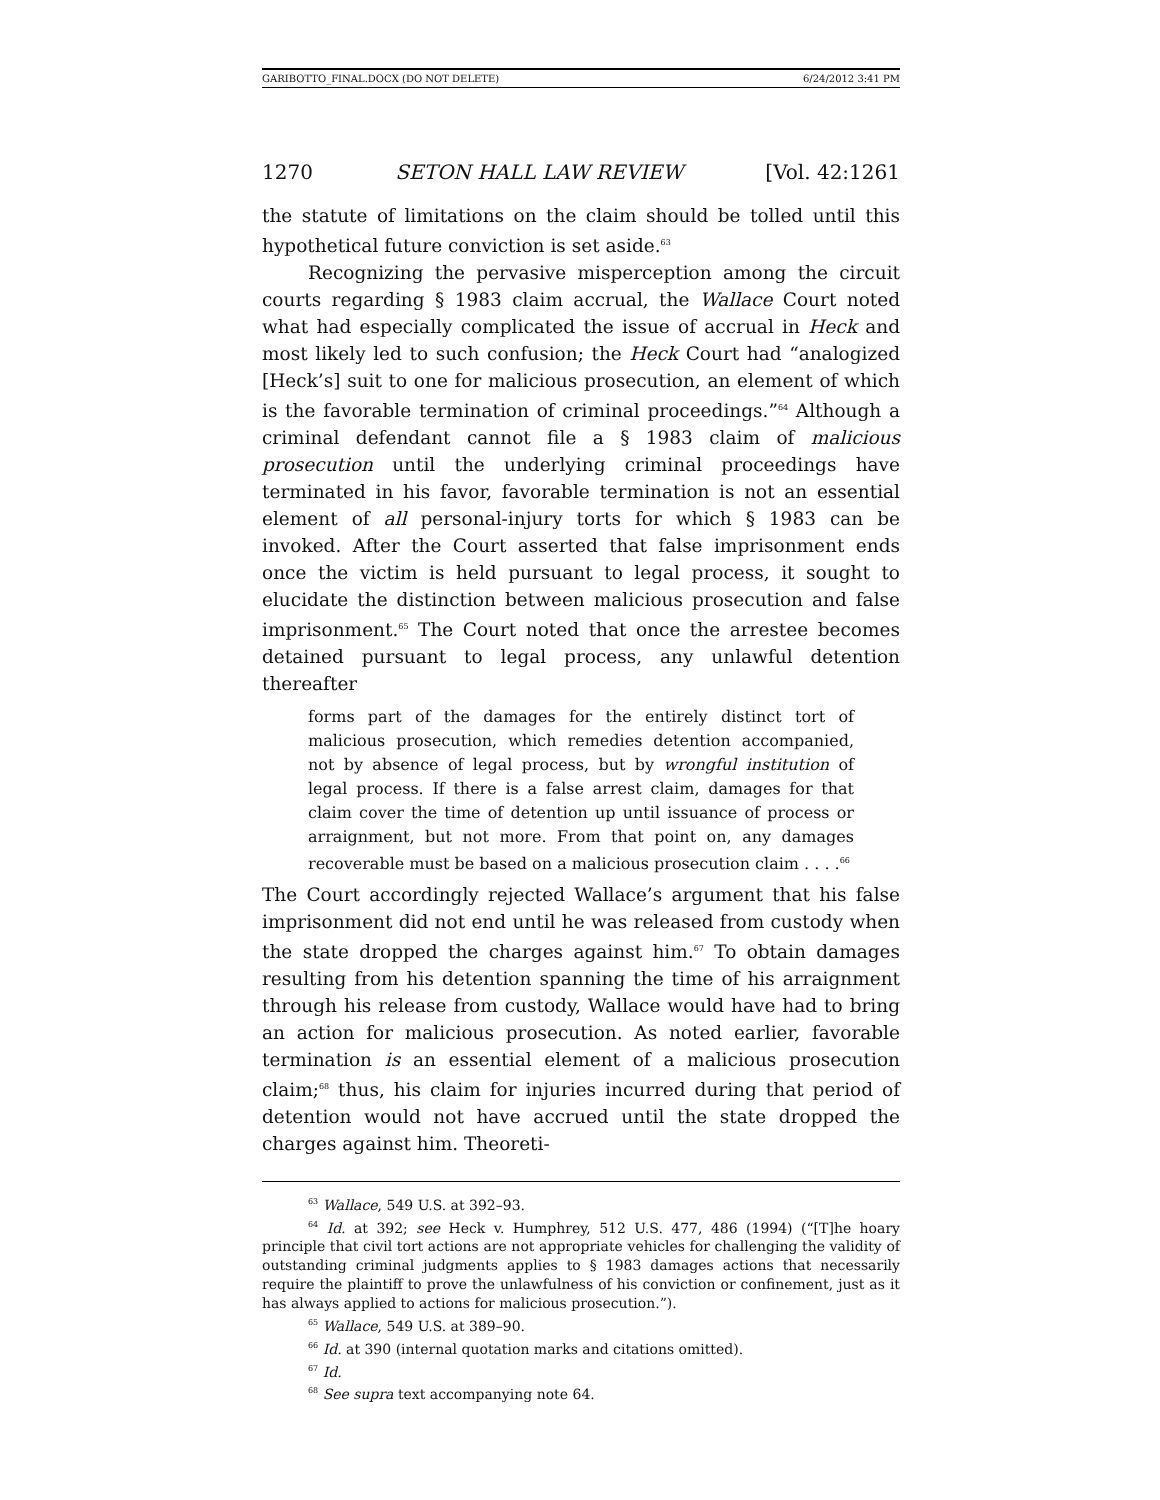GARIBOTTO_FINAL.DOCX (DO NOT DELETE) 6/24/2012 3:41 PM
1270 SETON HALL LAW REVIEW [Vol. 42:1261
the statute of limitations on the claim should be tolled until this hypothetical future conviction is set aside.<sup>63</sup>
Recognizing the pervasive misperception among the circuit courts regarding § 1983 claim accrual, the Wallace Court noted what had especially complicated the issue of accrual in Heck and most likely led to such confusion; the Heck Court had “analogized [Heck’s] suit to one for malicious prosecution, an element of which is the favorable termination of criminal proceedings.”<sup>64</sup> Although a criminal defendant cannot file a § 1983 claim of malicious prosecution until the underlying criminal proceedings have terminated in his favor, favorable termination is not an essential element of all personal-injury torts for which § 1983 can be invoked. After the Court asserted that false imprisonment ends once the victim is held pursuant to legal process, it sought to elucidate the distinction between malicious prosecution and false imprisonment.<sup>65</sup> The Court noted that once the arrestee becomes detained pursuant to legal process, any unlawful detention thereafter
forms part of the damages for the entirely distinct tort of malicious prosecution, which remedies detention accompanied, not by absence of legal process, but by wrongful institution of legal process. If there is a false arrest claim, damages for that claim cover the time of detention up until issuance of process or arraignment, but not more. From that point on, any damages recoverable must be based on a malicious prosecution claim . . . .<sup>66</sup>
The Court accordingly rejected Wallace’s argument that his false imprisonment did not end until he was released from custody when the state dropped the charges against him.<sup>67</sup> To obtain damages resulting from his detention spanning the time of his arraignment through his release from custody, Wallace would have had to bring an action for malicious prosecution. As noted earlier, favorable termination is an essential element of a malicious prosecution claim;<sup>68</sup> thus, his claim for injuries incurred during that period of detention would not have accrued until the state dropped the charges against him. Theoreti-
<sup>63</sup> Wallace, 549 U.S. at 392–93.
<sup>64</sup> Id. at 392; see Heck v. Humphrey, 512 U.S. 477, 486 (1994) (“[T]he hoary principle that civil tort actions are not appropriate vehicles for challenging the validity of outstanding criminal judgments applies to § 1983 damages actions that necessarily require the plaintiff to prove the unlawfulness of his conviction or confinement, just as it has always applied to actions for malicious prosecution.”).
<sup>65</sup> Wallace, 549 U.S. at 389–90.
<sup>66</sup> Id. at 390 (internal quotation marks and citations omitted).
<sup>67</sup> Id.
<sup>68</sup> See supra text accompanying note 64.